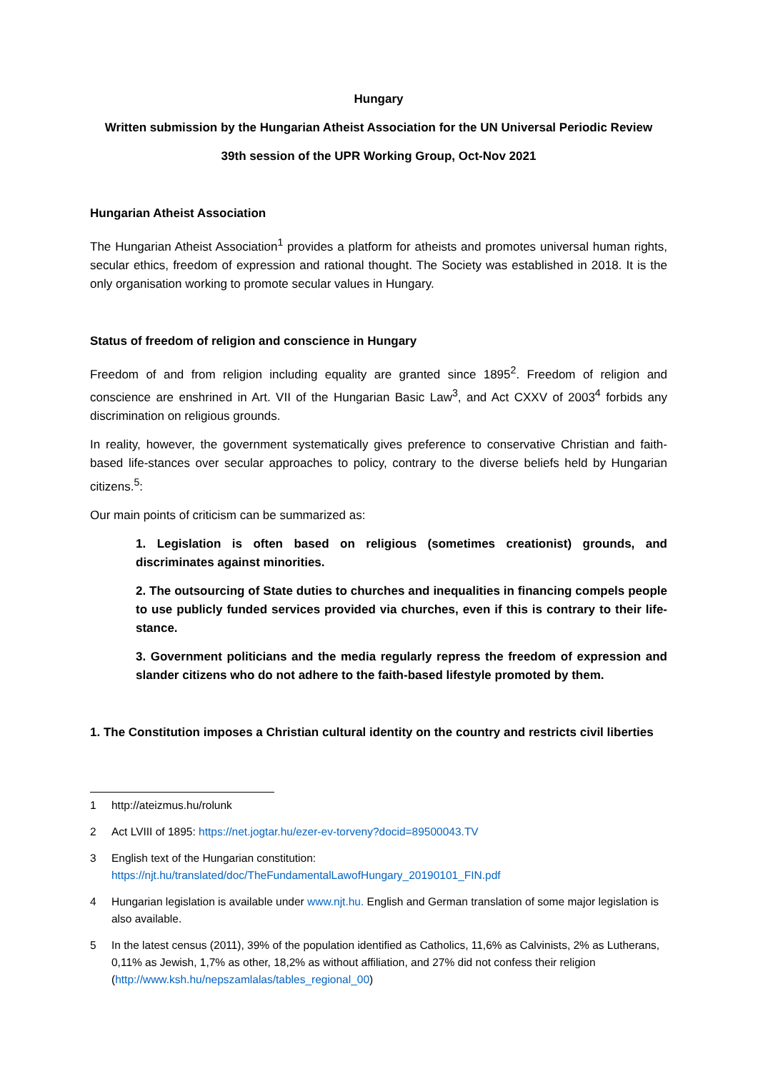Hungary
Written submission by the Hungarian Atheist Association for the UN Universal Periodic Review
39th session of the UPR Working Group, Oct-Nov 2021
Hungarian Atheist Association
The Hungarian Atheist Association<sup>1</sup> provides a platform for atheists and promotes universal human rights, secular ethics, freedom of expression and rational thought. The Society was established in 2018. It is the only organisation working to promote secular values in Hungary.
Status of freedom of religion and conscience in Hungary
Freedom of and from religion including equality are granted since 1895<sup>2</sup>. Freedom of religion and conscience are enshrined in Art. VII of the Hungarian Basic Law<sup>3</sup>, and Act CXXV of 2003<sup>4</sup> forbids any discrimination on religious grounds.
In reality, however, the government systematically gives preference to conservative Christian and faith-based life-stances over secular approaches to policy, contrary to the diverse beliefs held by Hungarian citizens.<sup>5</sup>:
Our main points of criticism can be summarized as:
1. Legislation is often based on religious (sometimes creationist) grounds, and discriminates against minorities.
2. The outsourcing of State duties to churches and inequalities in financing compels people to use publicly funded services provided via churches, even if this is contrary to their life-stance.
3. Government politicians and the media regularly repress the freedom of expression and slander citizens who do not adhere to the faith-based lifestyle promoted by them.
1. The Constitution imposes a Christian cultural identity on the country and restricts civil liberties
1 http://ateizmus.hu/rolunk
2 Act LVIII of 1895: https://net.jogtar.hu/ezer-ev-torveny?docid=89500043.TV
3 English text of the Hungarian constitution:
https://njt.hu/translated/doc/TheFundamentalLawofHungary_20190101_FIN.pdf
4 Hungarian legislation is available under www.njt.hu. English and German translation of some major legislation is also available.
5 In the latest census (2011), 39% of the population identified as Catholics, 11,6% as Calvinists, 2% as Lutherans, 0,11% as Jewish, 1,7% as other, 18,2% as without affiliation, and 27% did not confess their religion (http://www.ksh.hu/nepszamlalas/tables_regional_00)